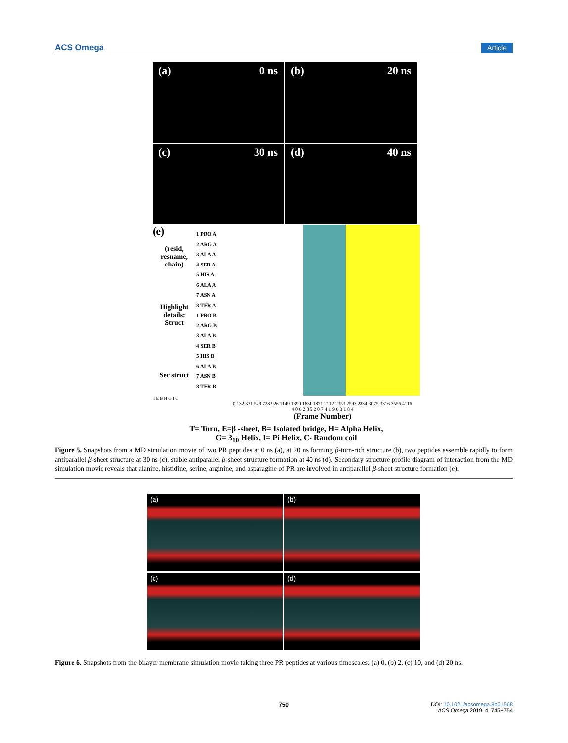ACS Omega Article
(a) 0 ns
(b) 20 ns
(c) 30 ns
(d) 40 ns
(e)
(resid,
resname,
chain)
Highlight
details:
Struct
Sec struct
1 PRO A
2 ARG A
3 ALA A
4 SER A
5 HIS A
6 ALA A
7 ASN A
8 TER A
1 PRO B
2 ARG B
3 ALA B
4 SER B
5 HIS B
6 ALA B
7 ASN B
8 TER B
T E B H G I C
0 132 331 529 728 926 1149 1390 1631 1871 2112 2353 2593 2834 3075 3316 3556 4116
4 0 6 2 8 5 2 0 7 4 1 9 6 3 1 8 4
(Frame Number)
T= Turn, E=β -sheet, B= Isolated bridge, H= Alpha Helix,
G= 3<sub>10</sub> Helix, I= Pi Helix, C- Random coil
Figure 5. Snapshots from a MD simulation movie of two PR peptides at 0 ns (a), at 20 ns forming β-turn-rich structure (b), two peptides assemble rapidly to form antiparallel β-sheet structure at 30 ns (c), stable antiparallel β-sheet structure formation at 40 ns (d). Secondary structure profile diagram of interaction from the MD simulation movie reveals that alanine, histidine, serine, arginine, and asparagine of PR are involved in antiparallel β-sheet structure formation (e).
(a)
(b)
(c)
(d)
Figure 6. Snapshots from the bilayer membrane simulation movie taking three PR peptides at various timescales: (a) 0, (b) 2, (c) 10, and (d) 20 ns.
750
DOI: 10.1021/acsomega.8b01568
ACS Omega 2019, 4, 745−754